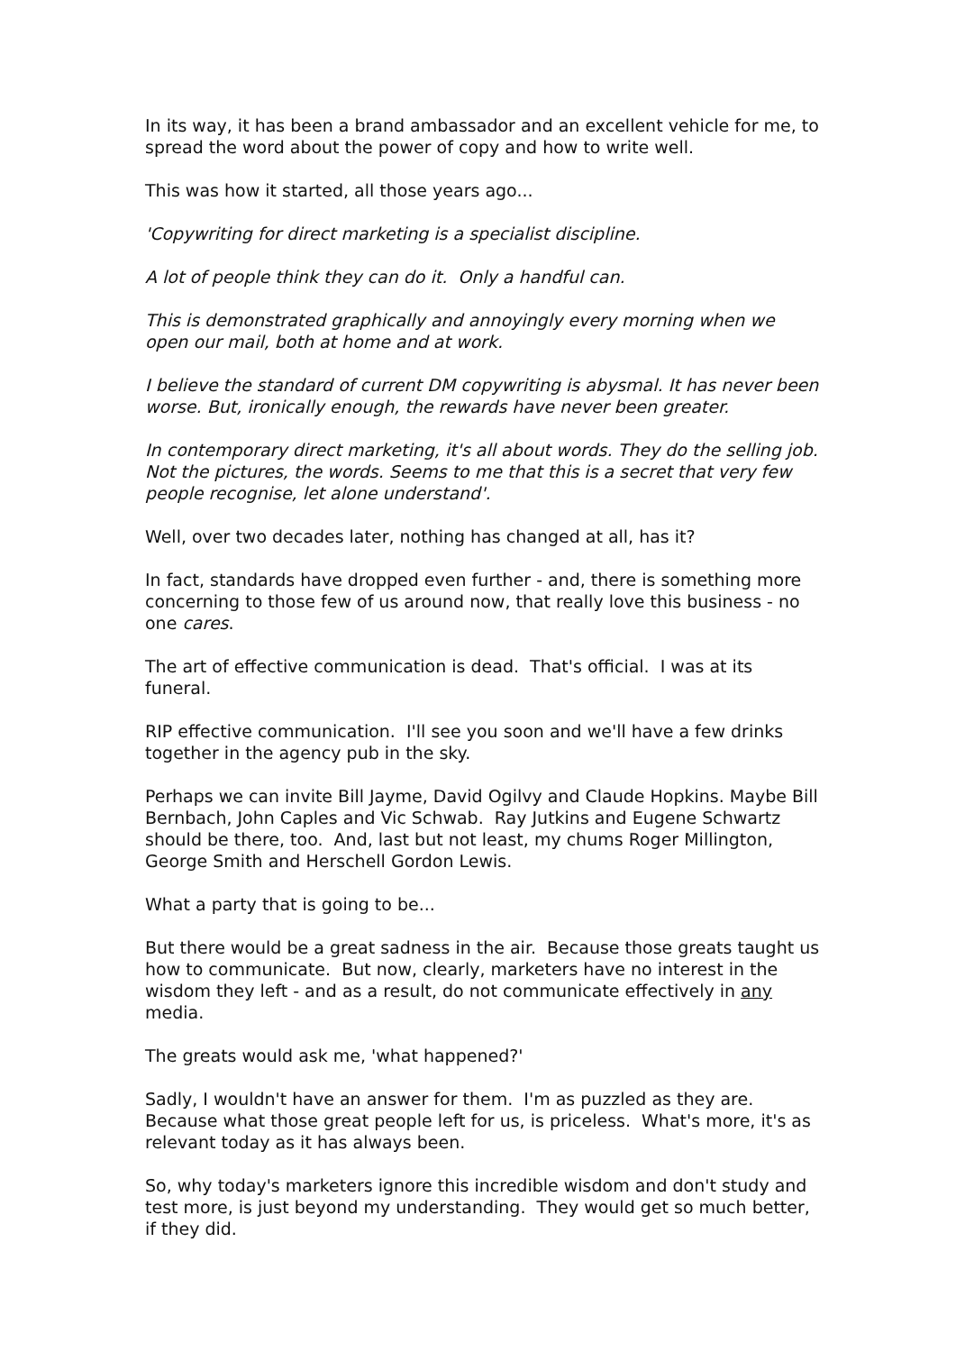In its way, it has been a brand ambassador and an excellent vehicle for me, to spread the word about the power of copy and how to write well.
This was how it started, all those years ago...
'Copywriting for direct marketing is a specialist discipline.
A lot of people think they can do it. Only a handful can.
This is demonstrated graphically and annoyingly every morning when we open our mail, both at home and at work.
I believe the standard of current DM copywriting is abysmal. It has never been worse. But, ironically enough, the rewards have never been greater.
In contemporary direct marketing, it's all about words. They do the selling job. Not the pictures, the words. Seems to me that this is a secret that very few people recognise, let alone understand'.
Well, over two decades later, nothing has changed at all, has it?
In fact, standards have dropped even further - and, there is something more concerning to those few of us around now, that really love this business - no one cares.
The art of effective communication is dead. That's official. I was at its funeral.
RIP effective communication. I'll see you soon and we'll have a few drinks together in the agency pub in the sky.
Perhaps we can invite Bill Jayme, David Ogilvy and Claude Hopkins. Maybe Bill Bernbach, John Caples and Vic Schwab. Ray Jutkins and Eugene Schwartz should be there, too. And, last but not least, my chums Roger Millington, George Smith and Herschell Gordon Lewis.
What a party that is going to be...
But there would be a great sadness in the air. Because those greats taught us how to communicate. But now, clearly, marketers have no interest in the wisdom they left - and as a result, do not communicate effectively in any media.
The greats would ask me, 'what happened?'
Sadly, I wouldn't have an answer for them. I'm as puzzled as they are. Because what those great people left for us, is priceless. What's more, it's as relevant today as it has always been.
So, why today's marketers ignore this incredible wisdom and don't study and test more, is just beyond my understanding. They would get so much better, if they did.